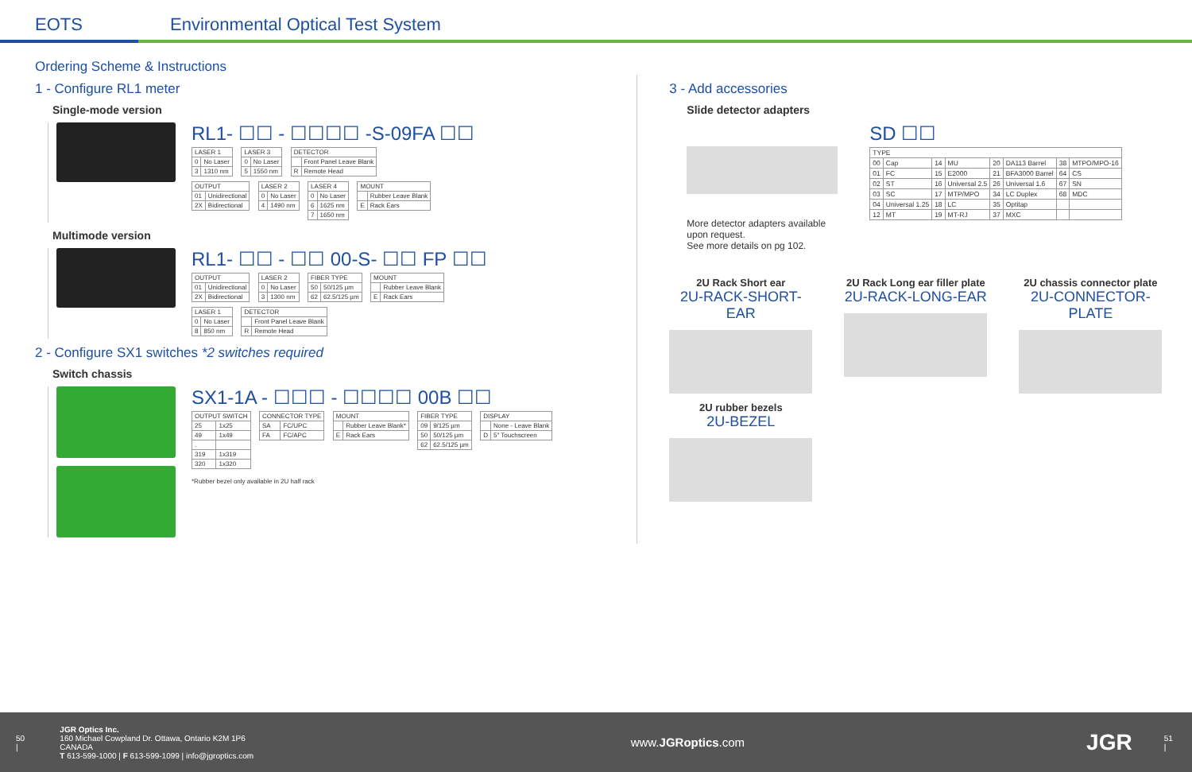EOTS
Environmental Optical Test System
Ordering Scheme & Instructions
1 - Configure RL1 meter
Single-mode version
RL1- ☐☐ - ☐☐☐☐ -S-09FA ☐☐
| LASER 1 | |
| --- | --- |
| 0 | No Laser |
| 3 | 1310 nm |
| LASER 3 | |
| --- | --- |
| 0 | No Laser |
| 5 | 1550 nm |
| DETECTOR | |
| --- | --- |
| | Front Panel Leave Blank |
| R | Remote Head |
| OUTPUT | |
| --- | --- |
| 01 | Unidirectional |
| 2X | Bidirectional |
| LASER 2 | |
| --- | --- |
| 0 | No Laser |
| 4 | 1490 nm |
| LASER 4 | |
| --- | --- |
| 0 | No Laser |
| 6 | 1625 nm |
| 7 | 1650 nm |
| MOUNT | |
| --- | --- |
| | Rubber Leave Blank |
| E | Rack Ears |
Multimode version
RL1- ☐☐ - ☐☐ 00-S- ☐☐ FP ☐☐
| OUTPUT | |
| --- | --- |
| 01 | Unidirectional |
| 2X | Bidirectional |
| LASER 2 | |
| --- | --- |
| 0 | No Laser |
| 3 | 1300 nm |
| FIBER TYPE | |
| --- | --- |
| 50 | 50/125 µm |
| 62 | 62.5/125 µm |
| MOUNT | |
| --- | --- |
| | Rubber Leave Blank |
| E | Rack Ears |
| LASER 1 | |
| --- | --- |
| 0 | No Laser |
| 8 | 850 nm |
| DETECTOR | |
| --- | --- |
| | Front Panel Leave Blank |
| R | Remote Head |
2 - Configure SX1 switches *2 switches required
Switch chassis
SX1-1A - ☐☐☐ - ☐☐☐☐ 00B ☐☐
| OUTPUT SWITCH | |
| --- | --- |
| 25 | 1x25 |
| 49 | 1x49 |
| . | |
| 319 | 1x319 |
| 320 | 1x320 |
| CONNECTOR TYPE | |
| --- | --- |
| SA | FC/UPC |
| FA | FC/APC |
| MOUNT | |
| --- | --- |
| | Rubber Leave Blank* |
| E | Rack Ears |
| FIBER TYPE | |
| --- | --- |
| 09 | 9/125 µm |
| 50 | 50/125 µm |
| 62 | 62.5/125 µm |
| DISPLAY | |
| --- | --- |
| | None - Leave Blank |
| D | 5" Touchscreen |
*Rubber bezel only available in 2U half rack
3 - Add accessories
Slide detector adapters
More detector adapters available
upon request.
See more details on pg 102.
SD ☐☐
| TYPE | | | | | | | |
| --- | --- | --- | --- | --- | --- | --- | --- |
| 00 | Cap | 14 | MU | 20 | DA113 Barrel | 38 | MTPO/MPO-16 |
| 01 | FC | 15 | E2000 | 21 | BFA3000 Barrel | 64 | CS |
| 02 | ST | 16 | Universal 2.5 | 26 | Universal 1.6 | 67 | SN |
| 03 | SC | 17 | MTP/MPO | 34 | LC Duplex | 68 | MDC |
| 04 | Universal 1.25 | 18 | LC | 35 | Optitap | | |
| 12 | MT | 19 | MT-RJ | 37 | MXC | | |
2U Rack Short ear
2U-RACK-SHORT-EAR
2U Rack Long ear filler plate
2U-RACK-LONG-EAR
2U chassis connector plate
2U-CONNECTOR-PLATE
2U rubber bezels
2U-BEZEL
50 |
JGR Optics Inc.
160 Michael Cowpland Dr. Ottawa, Ontario K2M 1P6 CANADA
T 613-599-1000 | F 613-599-1099 | info@jgroptics.com
www.JGRoptics.com
JGR
51 |